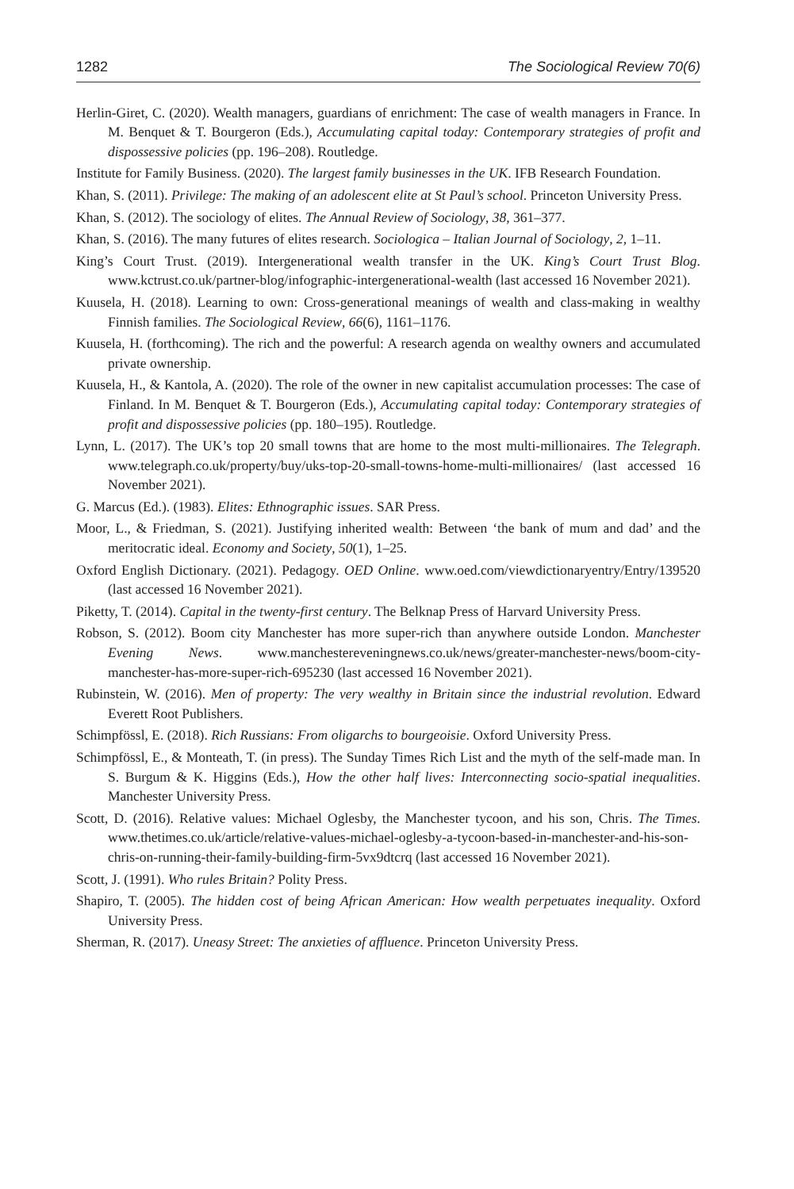1282 The Sociological Review 70(6)
Herlin-Giret, C. (2020). Wealth managers, guardians of enrichment: The case of wealth managers in France. In M. Benquet & T. Bourgeron (Eds.), Accumulating capital today: Contemporary strategies of profit and dispossessive policies (pp. 196–208). Routledge.
Institute for Family Business. (2020). The largest family businesses in the UK. IFB Research Foundation.
Khan, S. (2011). Privilege: The making of an adolescent elite at St Paul’s school. Princeton University Press.
Khan, S. (2012). The sociology of elites. The Annual Review of Sociology, 38, 361–377.
Khan, S. (2016). The many futures of elites research. Sociologica – Italian Journal of Sociology, 2, 1–11.
King’s Court Trust. (2019). Intergenerational wealth transfer in the UK. King’s Court Trust Blog. www.kctrust.co.uk/partner-blog/infographic-intergenerational-wealth (last accessed 16 November 2021).
Kuusela, H. (2018). Learning to own: Cross-generational meanings of wealth and class-making in wealthy Finnish families. The Sociological Review, 66(6), 1161–1176.
Kuusela, H. (forthcoming). The rich and the powerful: A research agenda on wealthy owners and accumulated private ownership.
Kuusela, H., & Kantola, A. (2020). The role of the owner in new capitalist accumulation processes: The case of Finland. In M. Benquet & T. Bourgeron (Eds.), Accumulating capital today: Contemporary strategies of profit and dispossessive policies (pp. 180–195). Routledge.
Lynn, L. (2017). The UK’s top 20 small towns that are home to the most multi-millionaires. The Telegraph. www.telegraph.co.uk/property/buy/uks-top-20-small-towns-home-multi-millionaires/ (last accessed 16 November 2021).
G. Marcus (Ed.). (1983). Elites: Ethnographic issues. SAR Press.
Moor, L., & Friedman, S. (2021). Justifying inherited wealth: Between ‘the bank of mum and dad’ and the meritocratic ideal. Economy and Society, 50(1), 1–25.
Oxford English Dictionary. (2021). Pedagogy. OED Online. www.oed.com/viewdictionaryentry/Entry/139520 (last accessed 16 November 2021).
Piketty, T. (2014). Capital in the twenty-first century. The Belknap Press of Harvard University Press.
Robson, S. (2012). Boom city Manchester has more super-rich than anywhere outside London. Manchester Evening News. www.manchestereveningnews.co.uk/news/greater-manchester-news/boom-city-manchester-has-more-super-rich-695230 (last accessed 16 November 2021).
Rubinstein, W. (2016). Men of property: The very wealthy in Britain since the industrial revolution. Edward Everett Root Publishers.
Schimpfössl, E. (2018). Rich Russians: From oligarchs to bourgeoisie. Oxford University Press.
Schimpfössl, E., & Monteath, T. (in press). The Sunday Times Rich List and the myth of the self-made man. In S. Burgum & K. Higgins (Eds.), How the other half lives: Interconnecting socio-spatial inequalities. Manchester University Press.
Scott, D. (2016). Relative values: Michael Oglesby, the Manchester tycoon, and his son, Chris. The Times. www.thetimes.co.uk/article/relative-values-michael-oglesby-a-tycoon-based-in-manchester-and-his-son-chris-on-running-their-family-building-firm-5vx9dtcrq (last accessed 16 November 2021).
Scott, J. (1991). Who rules Britain? Polity Press.
Shapiro, T. (2005). The hidden cost of being African American: How wealth perpetuates inequality. Oxford University Press.
Sherman, R. (2017). Uneasy Street: The anxieties of affluence. Princeton University Press.